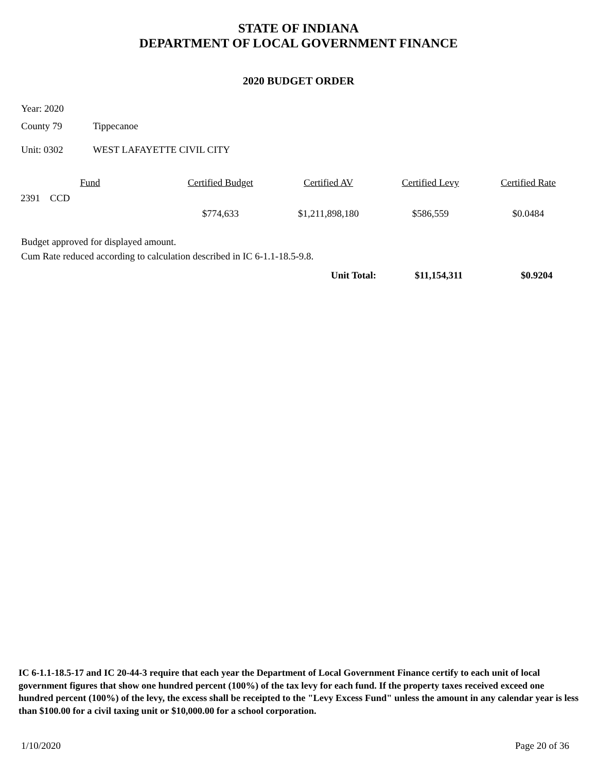STATE OF INDIANA
DEPARTMENT OF LOCAL GOVERNMENT FINANCE
2020 BUDGET ORDER
Year: 2020
County 79 Tippecanoe
Unit: 0302 WEST LAFAYETTE CIVIL CITY
| Fund | Certified Budget | Certified AV | Certified Levy | Certified Rate |
| --- | --- | --- | --- | --- |
| 2391 CCD | | | | |
| | $774,633 | $1,211,898,180 | $586,559 | $0.0484 |
Budget approved for displayed amount.
Cum Rate reduced according to calculation described in IC 6-1.1-18.5-9.8.
Unit Total: $11,154,311 $0.9204
IC 6-1.1-18.5-17 and IC 20-44-3 require that each year the Department of Local Government Finance certify to each unit of local government figures that show one hundred percent (100%) of the tax levy for each fund. If the property taxes received exceed one hundred percent (100%) of the levy, the excess shall be receipted to the "Levy Excess Fund" unless the amount in any calendar year is less than $100.00 for a civil taxing unit or $10,000.00 for a school corporation.
1/10/2020 Page 20 of 36